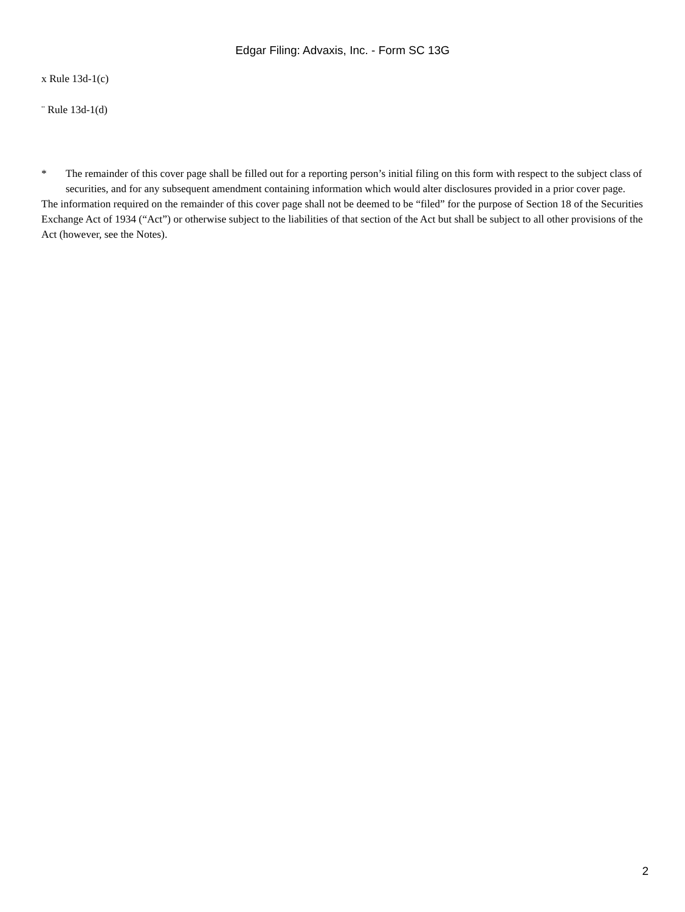Edgar Filing: Advaxis, Inc. - Form SC 13G
x Rule 13d-1(c)
¨ Rule 13d-1(d)
* The remainder of this cover page shall be filled out for a reporting person’s initial filing on this form with respect to the subject class of securities, and for any subsequent amendment containing information which would alter disclosures provided in a prior cover page.
The information required on the remainder of this cover page shall not be deemed to be “filed” for the purpose of Section 18 of the Securities Exchange Act of 1934 (“Act”) or otherwise subject to the liabilities of that section of the Act but shall be subject to all other provisions of the Act (however, see the Notes).
2